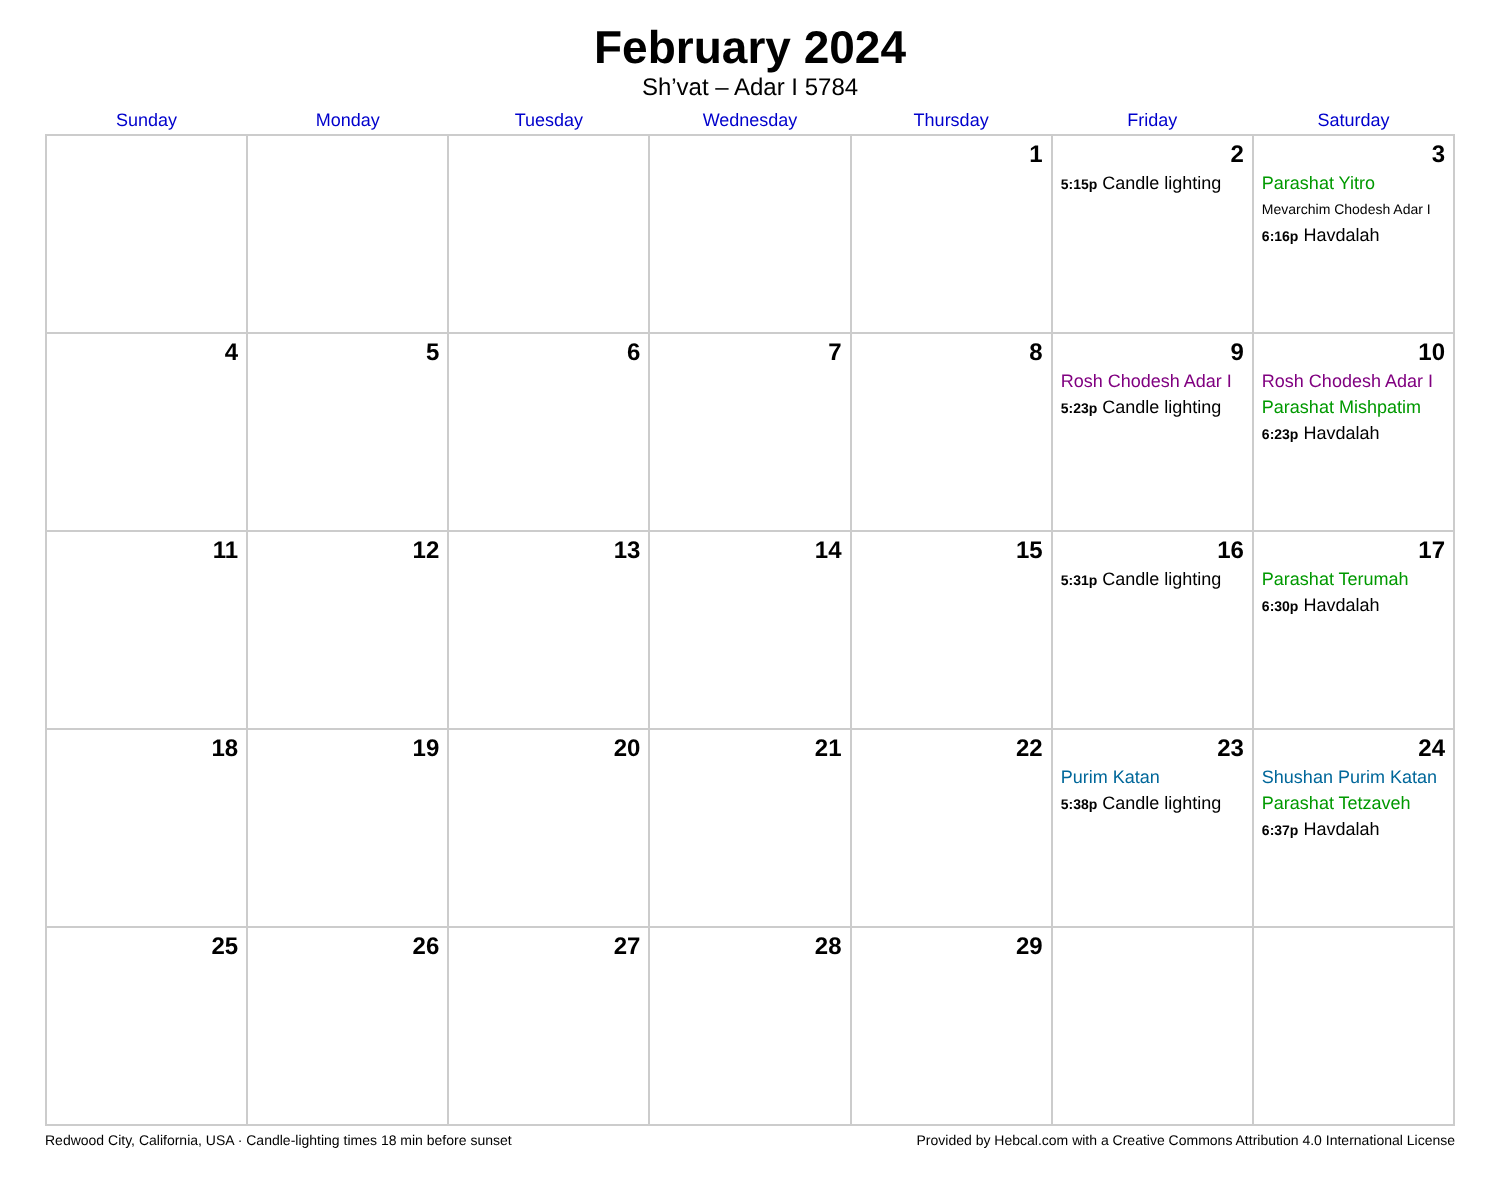February 2024
Sh’vat – Adar I 5784
| Sunday | Monday | Tuesday | Wednesday | Thursday | Friday | Saturday |
| --- | --- | --- | --- | --- | --- | --- |
| | | | | 1 | 2 5:15p Candle lighting | 3 Parashat Yitro Mevarchim Chodesh Adar I 6:16p Havdalah |
| 4 | 5 | 6 | 7 | 8 | 9 Rosh Chodesh Adar I 5:23p Candle lighting | 10 Rosh Chodesh Adar I Parashat Mishpatim 6:23p Havdalah |
| 11 | 12 | 13 | 14 | 15 | 16 5:31p Candle lighting | 17 Parashat Terumah 6:30p Havdalah |
| 18 | 19 | 20 | 21 | 22 | 23 Purim Katan 5:38p Candle lighting | 24 Shushan Purim Katan Parashat Tetzaveh 6:37p Havdalah |
| 25 | 26 | 27 | 28 | 29 | | |
Redwood City, California, USA · Candle-lighting times 18 min before sunset Provided by Hebcal.com with a Creative Commons Attribution 4.0 International License